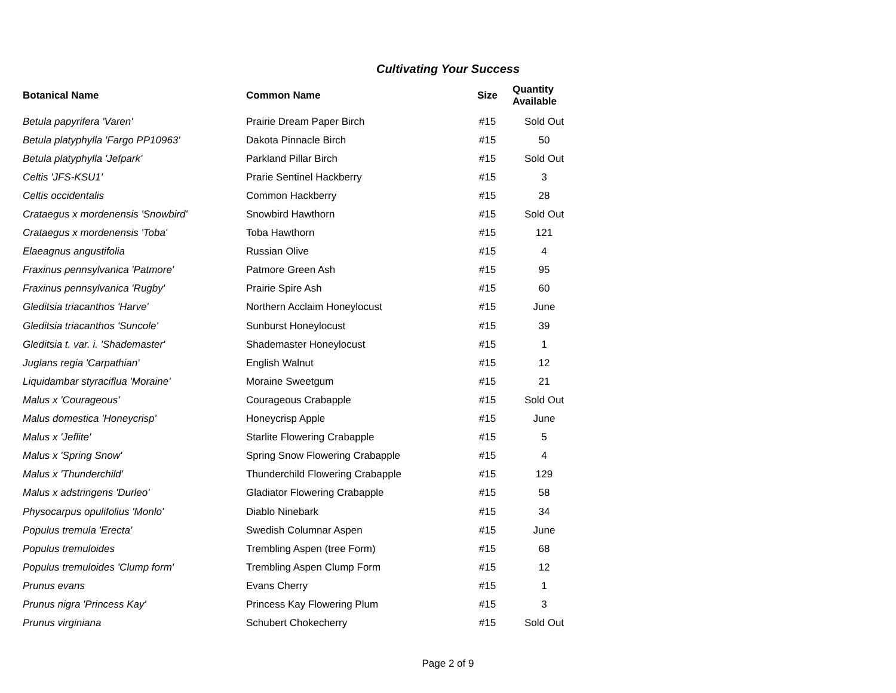Cultivating Your Success
| Botanical Name | Common Name | Size | Quantity Available |
| --- | --- | --- | --- |
| Betula papyrifera 'Varen' | Prairie Dream Paper Birch | #15 | Sold Out |
| Betula platyphylla 'Fargo PP10963' | Dakota Pinnacle Birch | #15 | 50 |
| Betula platyphylla 'Jefpark' | Parkland Pillar Birch | #15 | Sold Out |
| Celtis 'JFS-KSU1' | Prarie Sentinel Hackberry | #15 | 3 |
| Celtis occidentalis | Common Hackberry | #15 | 28 |
| Crataegus x mordenensis 'Snowbird' | Snowbird Hawthorn | #15 | Sold Out |
| Crataegus x mordenensis 'Toba' | Toba Hawthorn | #15 | 121 |
| Elaeagnus angustifolia | Russian Olive | #15 | 4 |
| Fraxinus pennsylvanica 'Patmore' | Patmore Green Ash | #15 | 95 |
| Fraxinus pennsylvanica 'Rugby' | Prairie Spire Ash | #15 | 60 |
| Gleditsia triacanthos 'Harve' | Northern Acclaim Honeylocust | #15 | June |
| Gleditsia triacanthos 'Suncole' | Sunburst Honeylocust | #15 | 39 |
| Gleditsia t. var. i. 'Shademaster' | Shademaster Honeylocust | #15 | 1 |
| Juglans regia 'Carpathian' | English Walnut | #15 | 12 |
| Liquidambar styraciflua 'Moraine' | Moraine Sweetgum | #15 | 21 |
| Malus x 'Courageous' | Courageous Crabapple | #15 | Sold Out |
| Malus domestica 'Honeycrisp' | Honeycrisp Apple | #15 | June |
| Malus x 'Jeflite' | Starlite Flowering Crabapple | #15 | 5 |
| Malus x 'Spring Snow' | Spring Snow Flowering Crabapple | #15 | 4 |
| Malus x 'Thunderchild' | Thunderchild Flowering Crabapple | #15 | 129 |
| Malus x adstringens 'Durleo' | Gladiator Flowering Crabapple | #15 | 58 |
| Physocarpus opulifolius 'Monlo' | Diablo Ninebark | #15 | 34 |
| Populus tremula 'Erecta' | Swedish Columnar Aspen | #15 | June |
| Populus tremuloides | Trembling Aspen (tree Form) | #15 | 68 |
| Populus tremuloides 'Clump form' | Trembling Aspen Clump Form | #15 | 12 |
| Prunus evans | Evans Cherry | #15 | 1 |
| Prunus nigra 'Princess Kay' | Princess Kay Flowering Plum | #15 | 3 |
| Prunus virginiana | Schubert Chokecherry | #15 | Sold Out |
Page 2 of 9